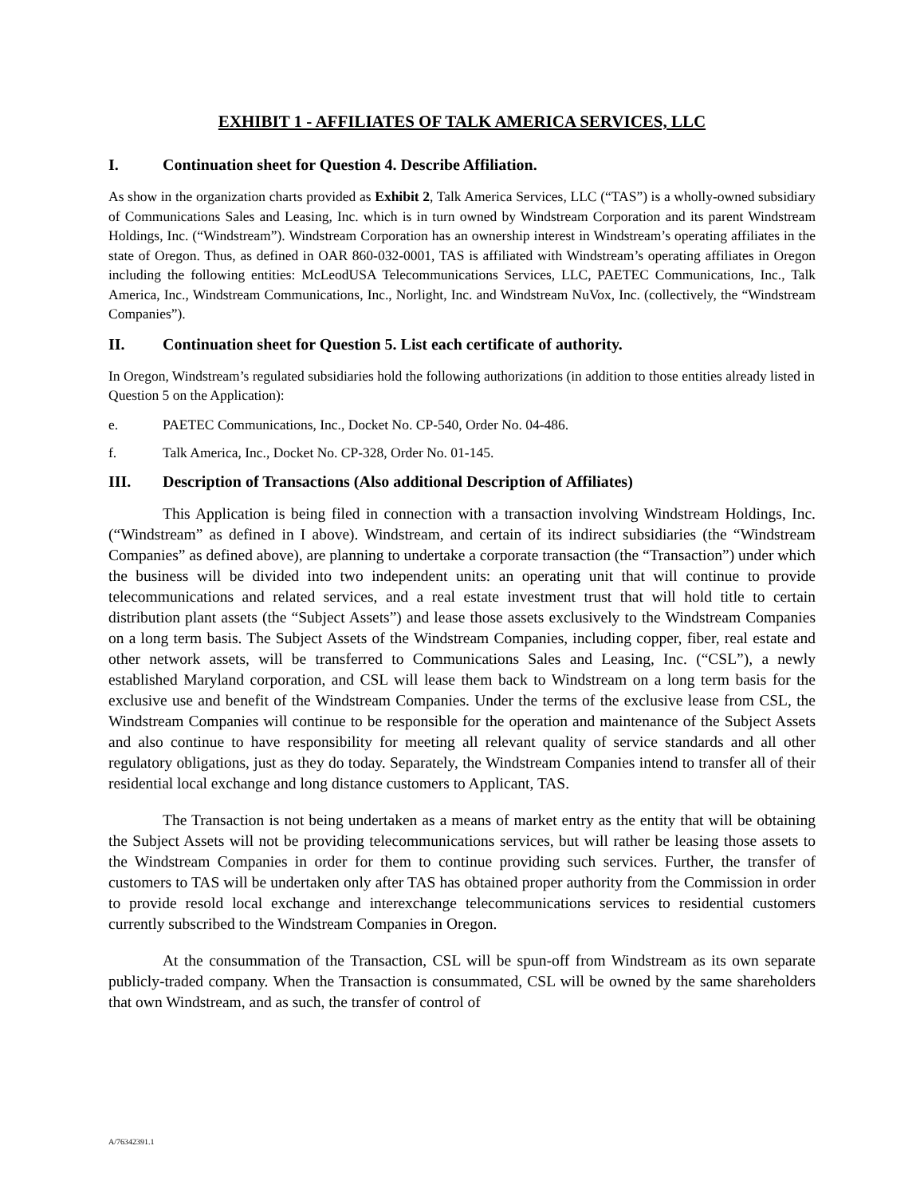EXHIBIT 1 - AFFILIATES OF TALK AMERICA SERVICES, LLC
I. Continuation sheet for Question 4. Describe Affiliation.
As show in the organization charts provided as Exhibit 2, Talk America Services, LLC (“TAS”) is a wholly-owned subsidiary of Communications Sales and Leasing, Inc. which is in turn owned by Windstream Corporation and its parent Windstream Holdings, Inc. (“Windstream”). Windstream Corporation has an ownership interest in Windstream’s operating affiliates in the state of Oregon. Thus, as defined in OAR 860-032-0001, TAS is affiliated with Windstream’s operating affiliates in Oregon including the following entities: McLeodUSA Telecommunications Services, LLC, PAETEC Communications, Inc., Talk America, Inc., Windstream Communications, Inc., Norlight, Inc. and Windstream NuVox, Inc. (collectively, the “Windstream Companies”).
II. Continuation sheet for Question 5. List each certificate of authority.
In Oregon, Windstream’s regulated subsidiaries hold the following authorizations (in addition to those entities already listed in Question 5 on the Application):
e. PAETEC Communications, Inc., Docket No. CP-540, Order No. 04-486.
f. Talk America, Inc., Docket No. CP-328, Order No. 01-145.
III. Description of Transactions (Also additional Description of Affiliates)
This Application is being filed in connection with a transaction involving Windstream Holdings, Inc. (“Windstream” as defined in I above). Windstream, and certain of its indirect subsidiaries (the “Windstream Companies” as defined above), are planning to undertake a corporate transaction (the “Transaction”) under which the business will be divided into two independent units: an operating unit that will continue to provide telecommunications and related services, and a real estate investment trust that will hold title to certain distribution plant assets (the “Subject Assets”) and lease those assets exclusively to the Windstream Companies on a long term basis. The Subject Assets of the Windstream Companies, including copper, fiber, real estate and other network assets, will be transferred to Communications Sales and Leasing, Inc. (“CSL”), a newly established Maryland corporation, and CSL will lease them back to Windstream on a long term basis for the exclusive use and benefit of the Windstream Companies. Under the terms of the exclusive lease from CSL, the Windstream Companies will continue to be responsible for the operation and maintenance of the Subject Assets and also continue to have responsibility for meeting all relevant quality of service standards and all other regulatory obligations, just as they do today. Separately, the Windstream Companies intend to transfer all of their residential local exchange and long distance customers to Applicant, TAS.
The Transaction is not being undertaken as a means of market entry as the entity that will be obtaining the Subject Assets will not be providing telecommunications services, but will rather be leasing those assets to the Windstream Companies in order for them to continue providing such services. Further, the transfer of customers to TAS will be undertaken only after TAS has obtained proper authority from the Commission in order to provide resold local exchange and interexchange telecommunications services to residential customers currently subscribed to the Windstream Companies in Oregon.
At the consummation of the Transaction, CSL will be spun-off from Windstream as its own separate publicly-traded company. When the Transaction is consummated, CSL will be owned by the same shareholders that own Windstream, and as such, the transfer of control of
A/76342391.1